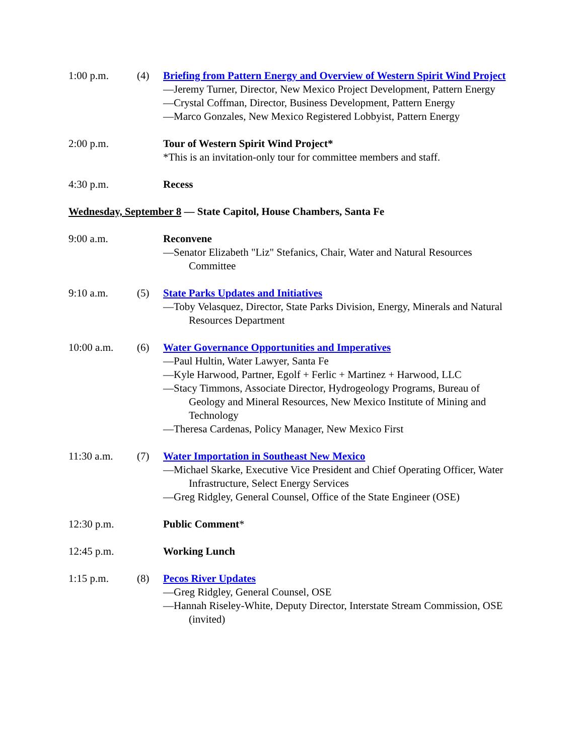1:00 p.m. (4) Briefing from Pattern Energy and Overview of Western Spirit Wind Project
—Jeremy Turner, Director, New Mexico Project Development, Pattern Energy
—Crystal Coffman, Director, Business Development, Pattern Energy
—Marco Gonzales, New Mexico Registered Lobbyist, Pattern Energy
2:00 p.m. Tour of Western Spirit Wind Project*
*This is an invitation-only tour for committee members and staff.
4:30 p.m. Recess
Wednesday, September 8 — State Capitol, House Chambers, Santa Fe
9:00 a.m. Reconvene
—Senator Elizabeth "Liz" Stefanics, Chair, Water and Natural Resources Committee
9:10 a.m. (5) State Parks Updates and Initiatives
—Toby Velasquez, Director, State Parks Division, Energy, Minerals and Natural Resources Department
10:00 a.m. (6) Water Governance Opportunities and Imperatives
—Paul Hultin, Water Lawyer, Santa Fe
—Kyle Harwood, Partner, Egolf + Ferlic + Martinez + Harwood, LLC
—Stacy Timmons, Associate Director, Hydrogeology Programs, Bureau of Geology and Mineral Resources, New Mexico Institute of Mining and Technology
—Theresa Cardenas, Policy Manager, New Mexico First
11:30 a.m. (7) Water Importation in Southeast New Mexico
—Michael Skarke, Executive Vice President and Chief Operating Officer, Water Infrastructure, Select Energy Services
—Greg Ridgley, General Counsel, Office of the State Engineer (OSE)
12:30 p.m. Public Comment*
12:45 p.m. Working Lunch
1:15 p.m. (8) Pecos River Updates
—Greg Ridgley, General Counsel, OSE
—Hannah Riseley-White, Deputy Director, Interstate Stream Commission, OSE (invited)